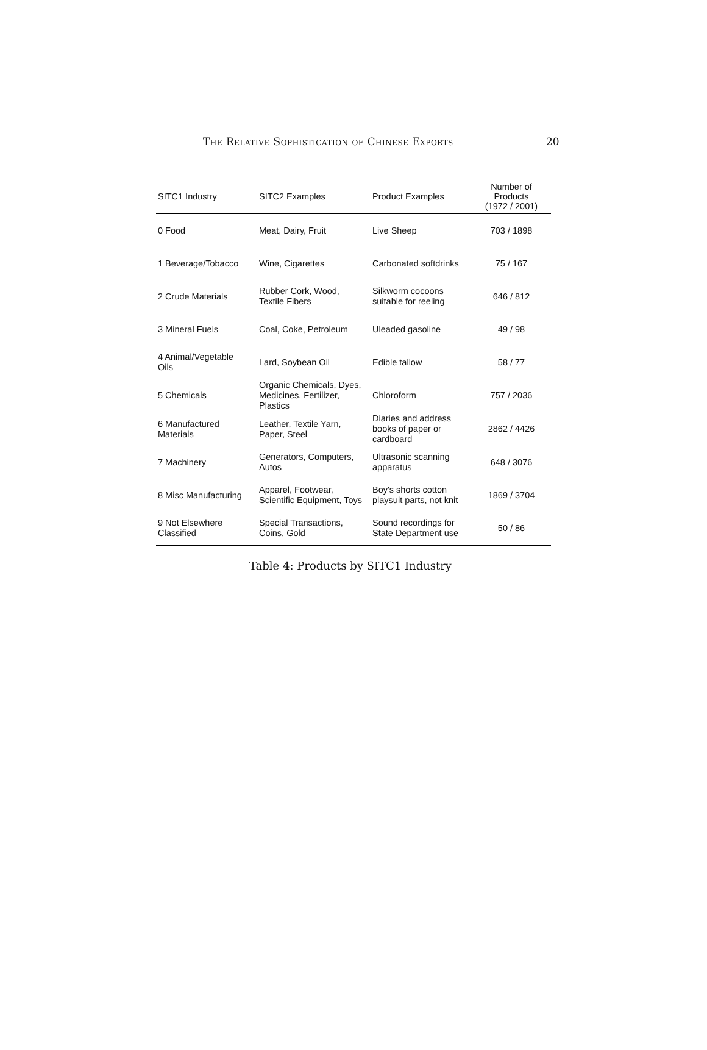The Relative Sophistication of Chinese Exports 20
| SITC1 Industry | SITC2 Examples | Product Examples | Number of Products (1972 / 2001) |
| --- | --- | --- | --- |
| 0 Food | Meat, Dairy, Fruit | Live Sheep | 703 / 1898 |
| 1 Beverage/Tobacco | Wine, Cigarettes | Carbonated softdrinks | 75 / 167 |
| 2 Crude Materials | Rubber Cork, Wood, Textile Fibers | Silkworm cocoons suitable for reeling | 646 / 812 |
| 3 Mineral Fuels | Coal, Coke, Petroleum | Uleaded gasoline | 49 / 98 |
| 4 Animal/Vegetable Oils | Lard, Soybean Oil | Edible tallow | 58 / 77 |
| 5 Chemicals | Organic Chemicals, Dyes, Medicines, Fertilizer, Plastics | Chloroform | 757 / 2036 |
| 6 Manufactured Materials | Leather, Textile Yarn, Paper, Steel | Diaries and address books of paper or cardboard | 2862 / 4426 |
| 7 Machinery | Generators, Computers, Autos | Ultrasonic scanning apparatus | 648 / 3076 |
| 8 Misc Manufacturing | Apparel, Footwear, Scientific Equipment, Toys | Boy's shorts cotton playsuit parts, not knit | 1869 / 3704 |
| 9 Not Elsewhere Classified | Special Transactions, Coins, Gold | Sound recordings for State Department use | 50 / 86 |
Table 4: Products by SITC1 Industry